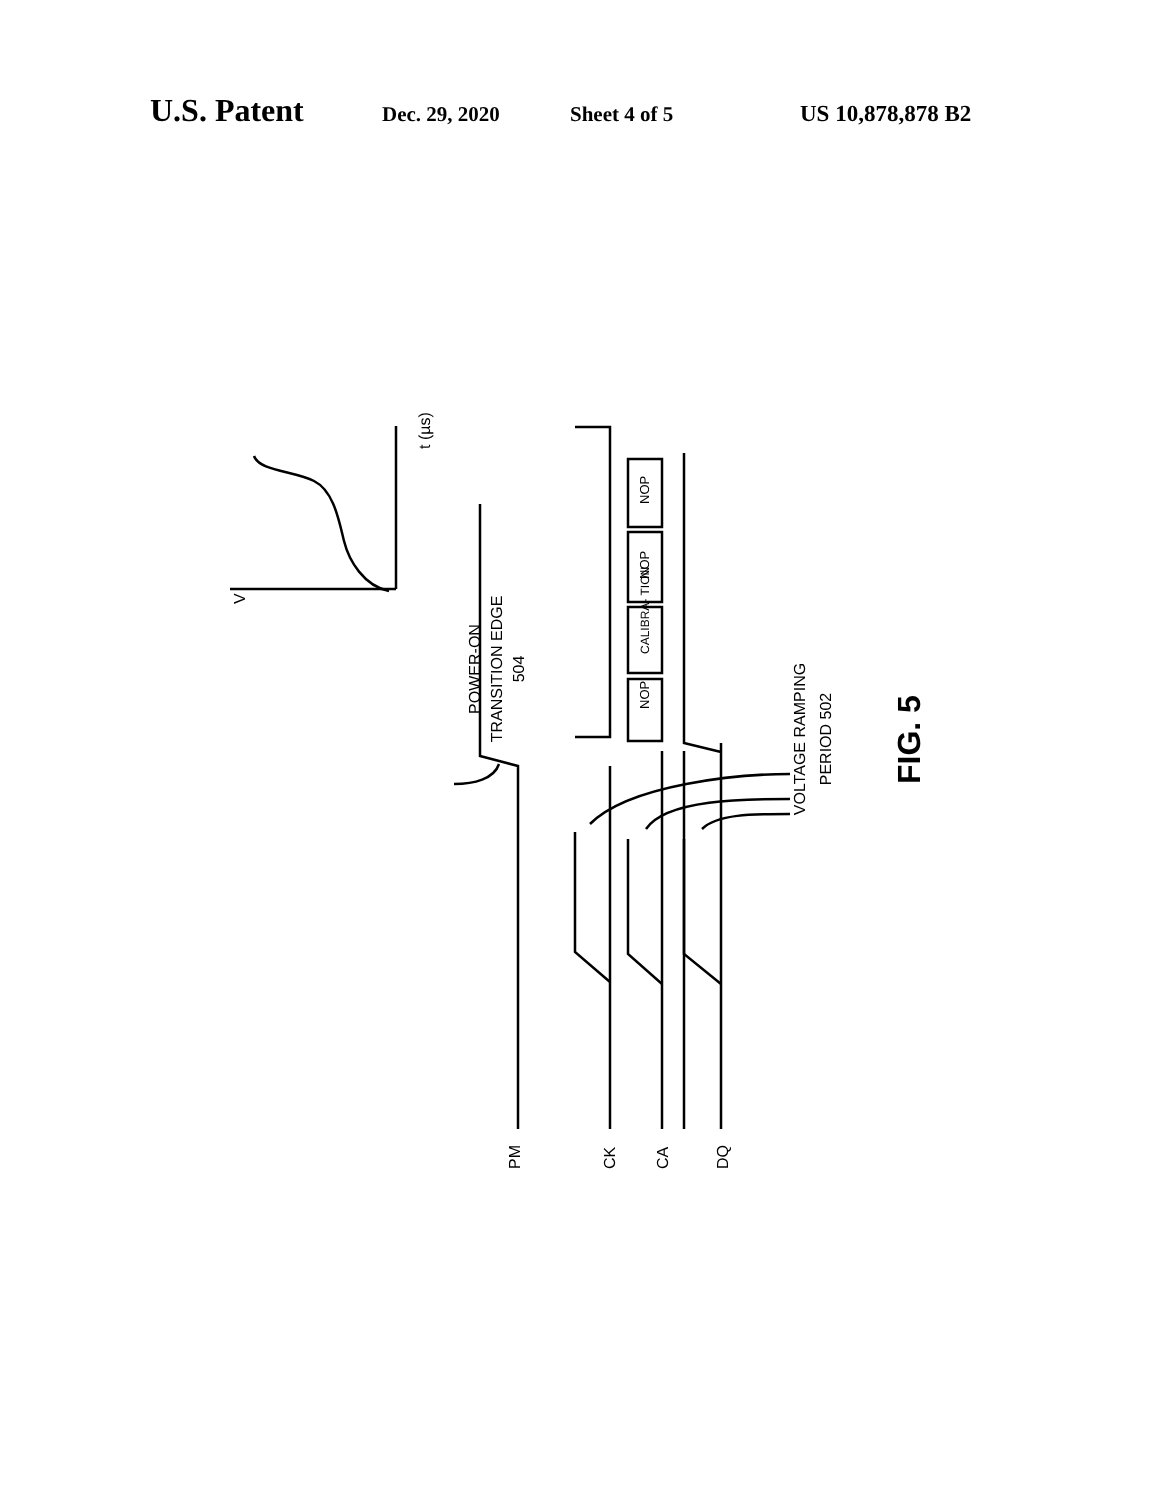U.S. Patent Dec. 29, 2020 Sheet 4 of 5 US 10,878,878 B2
V
t (µs)
POWER-ON TRANSITION EDGE 504
NOP
CALIBRA- TION
NOP
NOP
VOLTAGE RAMPING PERIOD 502
FIG. 5
PM
CK
CA
DQ